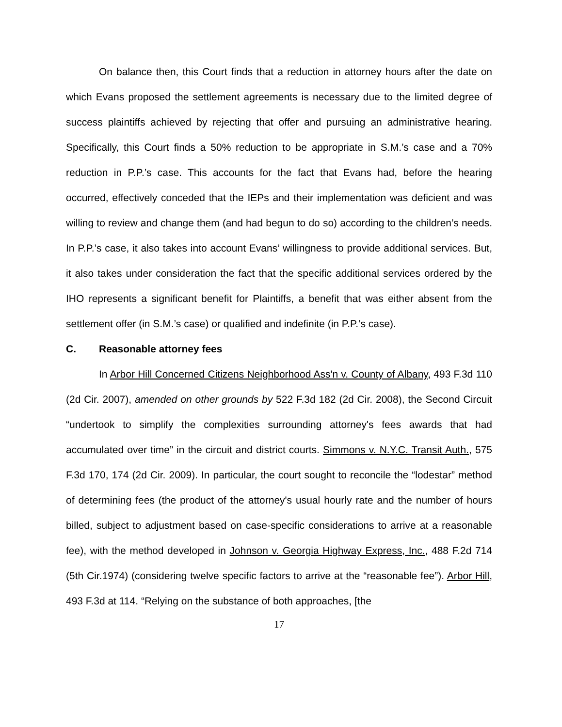On balance then, this Court finds that a reduction in attorney hours after the date on which Evans proposed the settlement agreements is necessary due to the limited degree of success plaintiffs achieved by rejecting that offer and pursuing an administrative hearing. Specifically, this Court finds a 50% reduction to be appropriate in S.M.’s case and a 70% reduction in P.P.’s case. This accounts for the fact that Evans had, before the hearing occurred, effectively conceded that the IEPs and their implementation was deficient and was willing to review and change them (and had begun to do so) according to the children’s needs. In P.P.’s case, it also takes into account Evans’ willingness to provide additional services. But, it also takes under consideration the fact that the specific additional services ordered by the IHO represents a significant benefit for Plaintiffs, a benefit that was either absent from the settlement offer (in S.M.’s case) or qualified and indefinite (in P.P.’s case).
C. Reasonable attorney fees
In Arbor Hill Concerned Citizens Neighborhood Ass'n v. County of Albany, 493 F.3d 110 (2d Cir. 2007), amended on other grounds by 522 F.3d 182 (2d Cir. 2008), the Second Circuit “undertook to simplify the complexities surrounding attorney's fees awards that had accumulated over time” in the circuit and district courts. Simmons v. N.Y.C. Transit Auth., 575 F.3d 170, 174 (2d Cir. 2009). In particular, the court sought to reconcile the “lodestar” method of determining fees (the product of the attorney's usual hourly rate and the number of hours billed, subject to adjustment based on case-specific considerations to arrive at a reasonable fee), with the method developed in Johnson v. Georgia Highway Express, Inc., 488 F.2d 714 (5th Cir.1974) (considering twelve specific factors to arrive at the “reasonable fee”). Arbor Hill, 493 F.3d at 114. “Relying on the substance of both approaches, [the
17